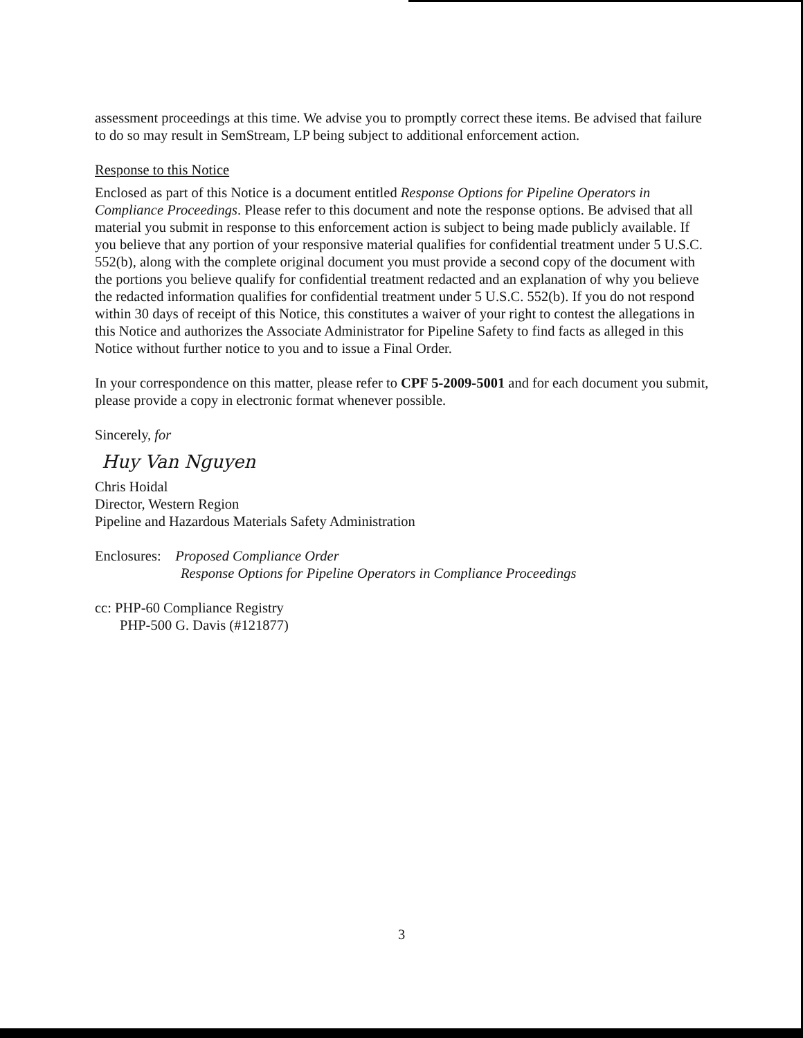assessment proceedings at this time. We advise you to promptly correct these items. Be advised that failure to do so may result in SemStream, LP being subject to additional enforcement action.
Response to this Notice
Enclosed as part of this Notice is a document entitled Response Options for Pipeline Operators in Compliance Proceedings. Please refer to this document and note the response options. Be advised that all material you submit in response to this enforcement action is subject to being made publicly available. If you believe that any portion of your responsive material qualifies for confidential treatment under 5 U.S.C. 552(b), along with the complete original document you must provide a second copy of the document with the portions you believe qualify for confidential treatment redacted and an explanation of why you believe the redacted information qualifies for confidential treatment under 5 U.S.C. 552(b). If you do not respond within 30 days of receipt of this Notice, this constitutes a waiver of your right to contest the allegations in this Notice and authorizes the Associate Administrator for Pipeline Safety to find facts as alleged in this Notice without further notice to you and to issue a Final Order.
In your correspondence on this matter, please refer to CPF 5-2009-5001 and for each document you submit, please provide a copy in electronic format whenever possible.
Sincerely, for
Huy Van Nguyen
Chris Hoidal
Director, Western Region
Pipeline and Hazardous Materials Safety Administration
Enclosures: Proposed Compliance Order
Response Options for Pipeline Operators in Compliance Proceedings
cc: PHP-60 Compliance Registry
PHP-500 G. Davis (#121877)
3